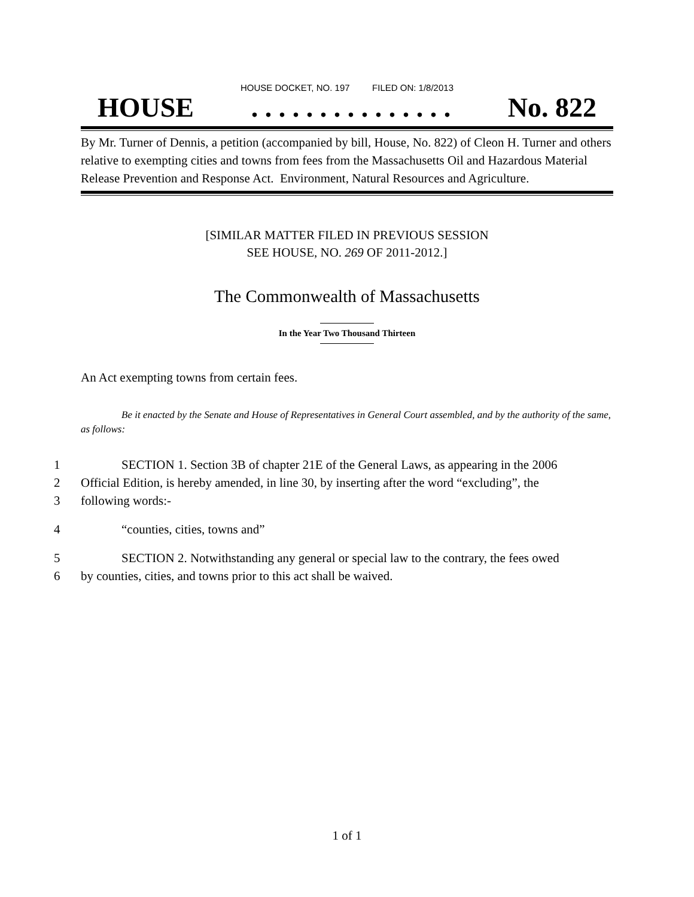HOUSE DOCKET, NO. 197 FILED ON: 1/8/2013
HOUSE. . . . . . . . . . . . . . . No. 822
By Mr. Turner of Dennis, a petition (accompanied by bill, House, No. 822) of Cleon H. Turner and others relative to exempting cities and towns from fees from the Massachusetts Oil and Hazardous Material Release Prevention and Response Act. Environment, Natural Resources and Agriculture.
[SIMILAR MATTER FILED IN PREVIOUS SESSION
SEE HOUSE, NO. 269 OF 2011-2012.]
The Commonwealth of Massachusetts
In the Year Two Thousand Thirteen
An Act exempting towns from certain fees.
Be it enacted by the Senate and House of Representatives in General Court assembled, and by the authority of the same, as follows:
1 SECTION 1. Section 3B of chapter 21E of the General Laws, as appearing in the 2006
2 Official Edition, is hereby amended, in line 30, by inserting after the word “excluding”, the
3 following words:-
4 “counties, cities, towns and”
5 SECTION 2. Notwithstanding any general or special law to the contrary, the fees owed
6 by counties, cities, and towns prior to this act shall be waived.
1 of 1